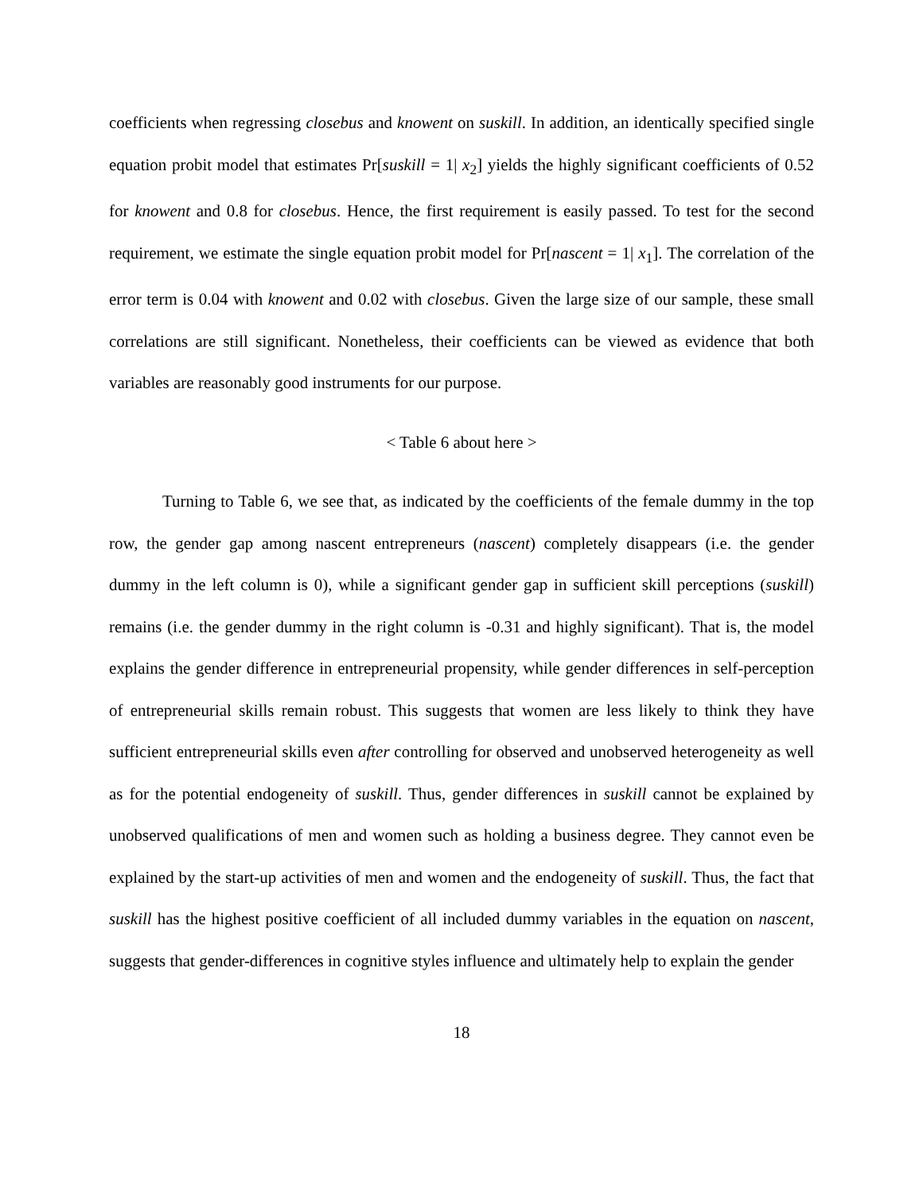coefficients when regressing closebus and knowent on suskill. In addition, an identically specified single equation probit model that estimates Pr[suskill = 1| x<sub>2</sub>] yields the highly significant coefficients of 0.52 for knowent and 0.8 for closebus. Hence, the first requirement is easily passed. To test for the second requirement, we estimate the single equation probit model for Pr[nascent = 1| x<sub>1</sub>]. The correlation of the error term is 0.04 with knowent and 0.02 with closebus. Given the large size of our sample, these small correlations are still significant. Nonetheless, their coefficients can be viewed as evidence that both variables are reasonably good instruments for our purpose.
< Table 6 about here >
Turning to Table 6, we see that, as indicated by the coefficients of the female dummy in the top row, the gender gap among nascent entrepreneurs (nascent) completely disappears (i.e. the gender dummy in the left column is 0), while a significant gender gap in sufficient skill perceptions (suskill) remains (i.e. the gender dummy in the right column is -0.31 and highly significant). That is, the model explains the gender difference in entrepreneurial propensity, while gender differences in self-perception of entrepreneurial skills remain robust. This suggests that women are less likely to think they have sufficient entrepreneurial skills even after controlling for observed and unobserved heterogeneity as well as for the potential endogeneity of suskill. Thus, gender differences in suskill cannot be explained by unobserved qualifications of men and women such as holding a business degree. They cannot even be explained by the start-up activities of men and women and the endogeneity of suskill. Thus, the fact that suskill has the highest positive coefficient of all included dummy variables in the equation on nascent, suggests that gender-differences in cognitive styles influence and ultimately help to explain the gender
18